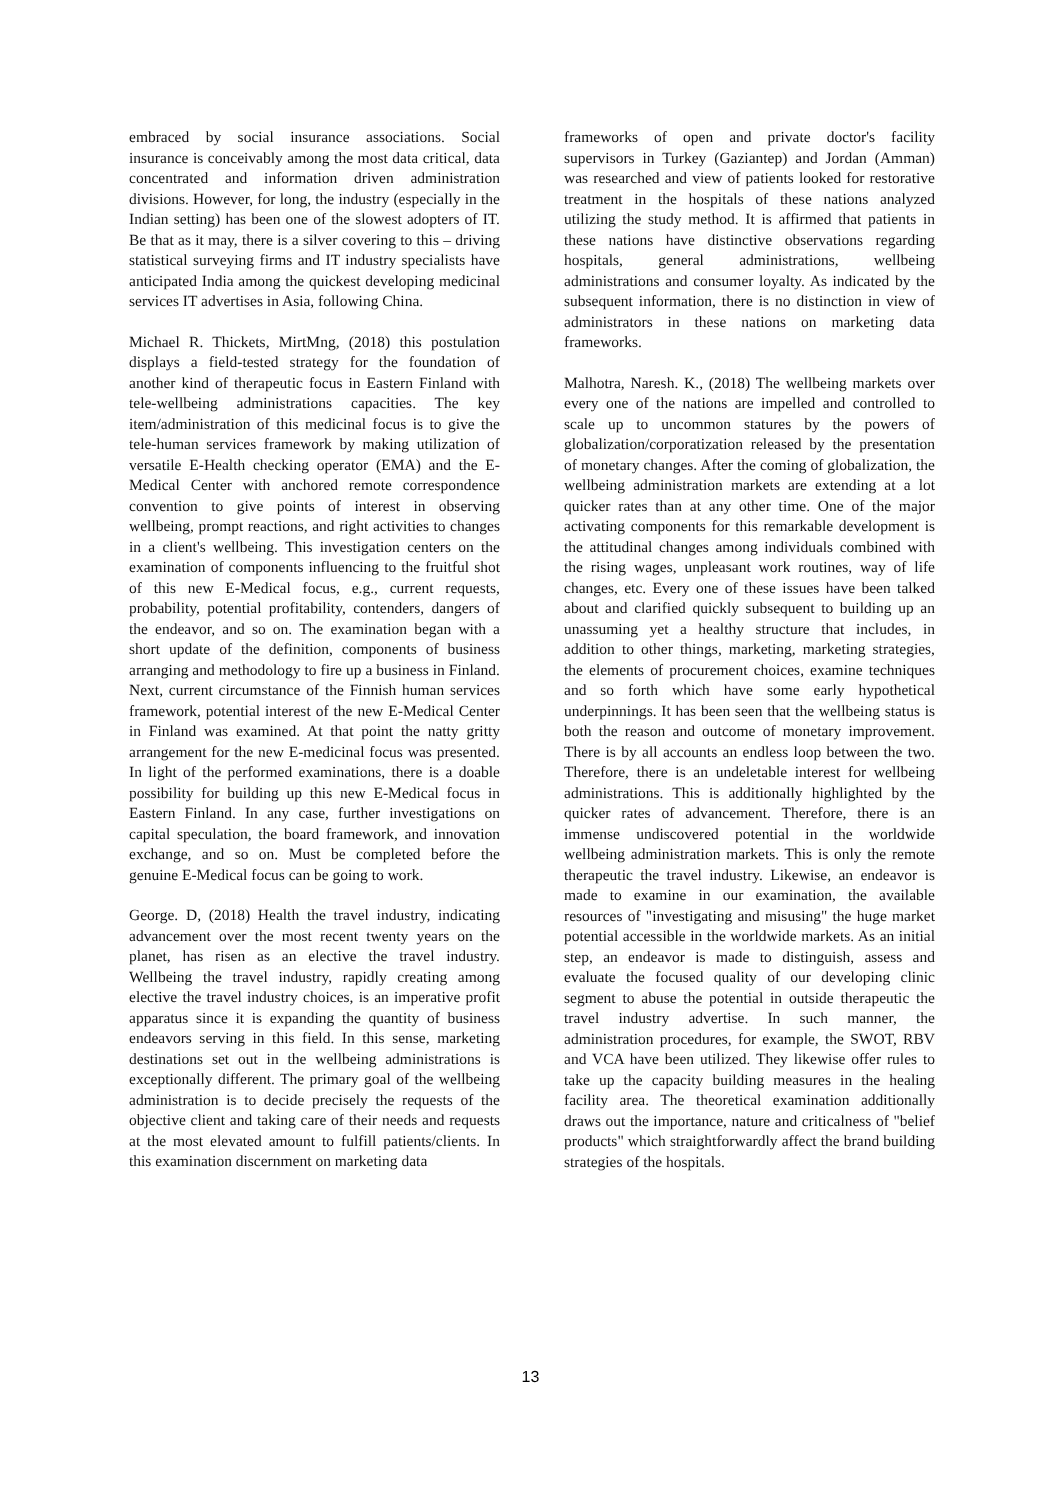embraced by social insurance associations. Social insurance is conceivably among the most data critical, data concentrated and information driven administration divisions. However, for long, the industry (especially in the Indian setting) has been one of the slowest adopters of IT. Be that as it may, there is a silver covering to this – driving statistical surveying firms and IT industry specialists have anticipated India among the quickest developing medicinal services IT advertises in Asia, following China.
Michael R. Thickets, MirtMng, (2018) this postulation displays a field-tested strategy for the foundation of another kind of therapeutic focus in Eastern Finland with tele-wellbeing administrations capacities. The key item/administration of this medicinal focus is to give the tele-human services framework by making utilization of versatile E-Health checking operator (EMA) and the E-Medical Center with anchored remote correspondence convention to give points of interest in observing wellbeing, prompt reactions, and right activities to changes in a client's wellbeing. This investigation centers on the examination of components influencing to the fruitful shot of this new E-Medical focus, e.g., current requests, probability, potential profitability, contenders, dangers of the endeavor, and so on. The examination began with a short update of the definition, components of business arranging and methodology to fire up a business in Finland. Next, current circumstance of the Finnish human services framework, potential interest of the new E-Medical Center in Finland was examined. At that point the natty gritty arrangement for the new E-medicinal focus was presented. In light of the performed examinations, there is a doable possibility for building up this new E-Medical focus in Eastern Finland. In any case, further investigations on capital speculation, the board framework, and innovation exchange, and so on. Must be completed before the genuine E-Medical focus can be going to work.
George. D, (2018) Health the travel industry, indicating advancement over the most recent twenty years on the planet, has risen as an elective the travel industry. Wellbeing the travel industry, rapidly creating among elective the travel industry choices, is an imperative profit apparatus since it is expanding the quantity of business endeavors serving in this field. In this sense, marketing destinations set out in the wellbeing administrations is exceptionally different. The primary goal of the wellbeing administration is to decide precisely the requests of the objective client and taking care of their needs and requests at the most elevated amount to fulfill patients/clients. In this examination discernment on marketing data
frameworks of open and private doctor's facility supervisors in Turkey (Gaziantep) and Jordan (Amman) was researched and view of patients looked for restorative treatment in the hospitals of these nations analyzed utilizing the study method. It is affirmed that patients in these nations have distinctive observations regarding hospitals, general administrations, wellbeing administrations and consumer loyalty. As indicated by the subsequent information, there is no distinction in view of administrators in these nations on marketing data frameworks.
Malhotra, Naresh. K., (2018) The wellbeing markets over every one of the nations are impelled and controlled to scale up to uncommon statures by the powers of globalization/corporatization released by the presentation of monetary changes. After the coming of globalization, the wellbeing administration markets are extending at a lot quicker rates than at any other time. One of the major activating components for this remarkable development is the attitudinal changes among individuals combined with the rising wages, unpleasant work routines, way of life changes, etc. Every one of these issues have been talked about and clarified quickly subsequent to building up an unassuming yet a healthy structure that includes, in addition to other things, marketing, marketing strategies, the elements of procurement choices, examine techniques and so forth which have some early hypothetical underpinnings. It has been seen that the wellbeing status is both the reason and outcome of monetary improvement. There is by all accounts an endless loop between the two. Therefore, there is an undeletable interest for wellbeing administrations. This is additionally highlighted by the quicker rates of advancement. Therefore, there is an immense undiscovered potential in the worldwide wellbeing administration markets. This is only the remote therapeutic the travel industry. Likewise, an endeavor is made to examine in our examination, the available resources of "investigating and misusing" the huge market potential accessible in the worldwide markets. As an initial step, an endeavor is made to distinguish, assess and evaluate the focused quality of our developing clinic segment to abuse the potential in outside therapeutic the travel industry advertise. In such manner, the administration procedures, for example, the SWOT, RBV and VCA have been utilized. They likewise offer rules to take up the capacity building measures in the healing facility area. The theoretical examination additionally draws out the importance, nature and criticalness of "belief products" which straightforwardly affect the brand building strategies of the hospitals.
13